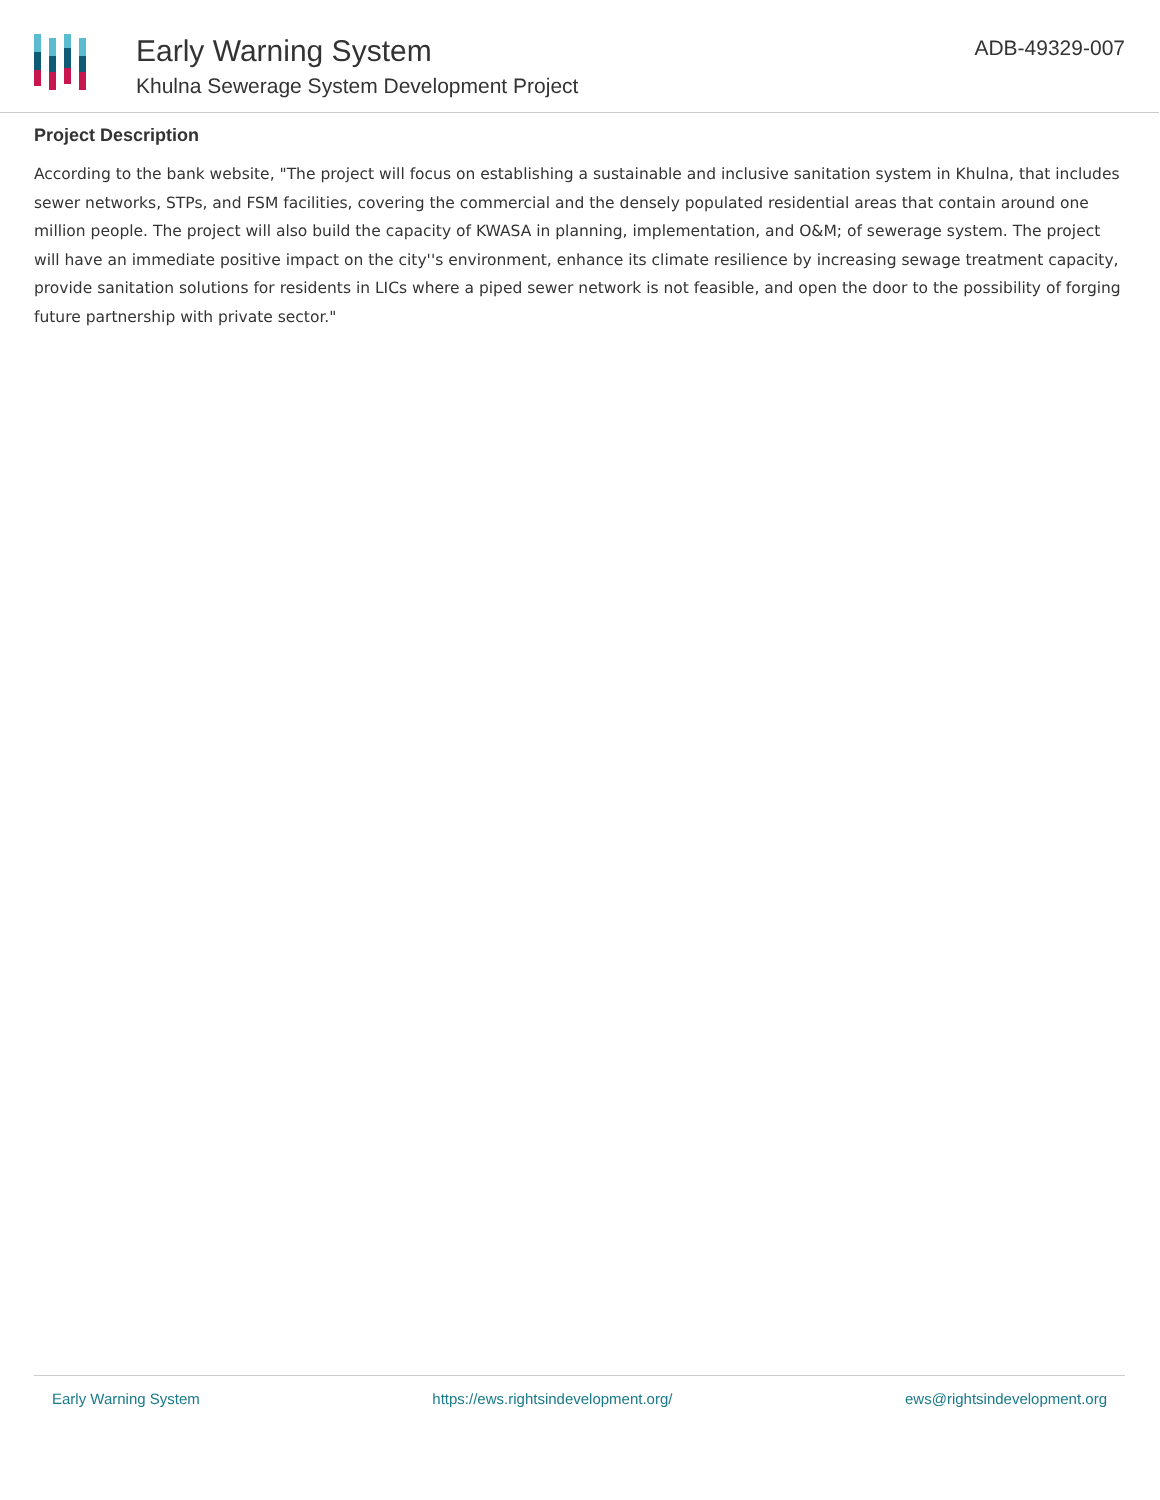Early Warning System
Khulna Sewerage System Development Project
ADB-49329-007
Project Description
According to the bank website, "The project will focus on establishing a sustainable and inclusive sanitation system in Khulna, that includes sewer networks, STPs, and FSM facilities, covering the commercial and the densely populated residential areas that contain around one million people. The project will also build the capacity of KWASA in planning, implementation, and O&M; of sewerage system. The project will have an immediate positive impact on the city''s environment, enhance its climate resilience by increasing sewage treatment capacity, provide sanitation solutions for residents in LICs where a piped sewer network is not feasible, and open the door to the possibility of forging future partnership with private sector."
Early Warning System https://ews.rightsindevelopment.org/ ews@rightsindevelopment.org